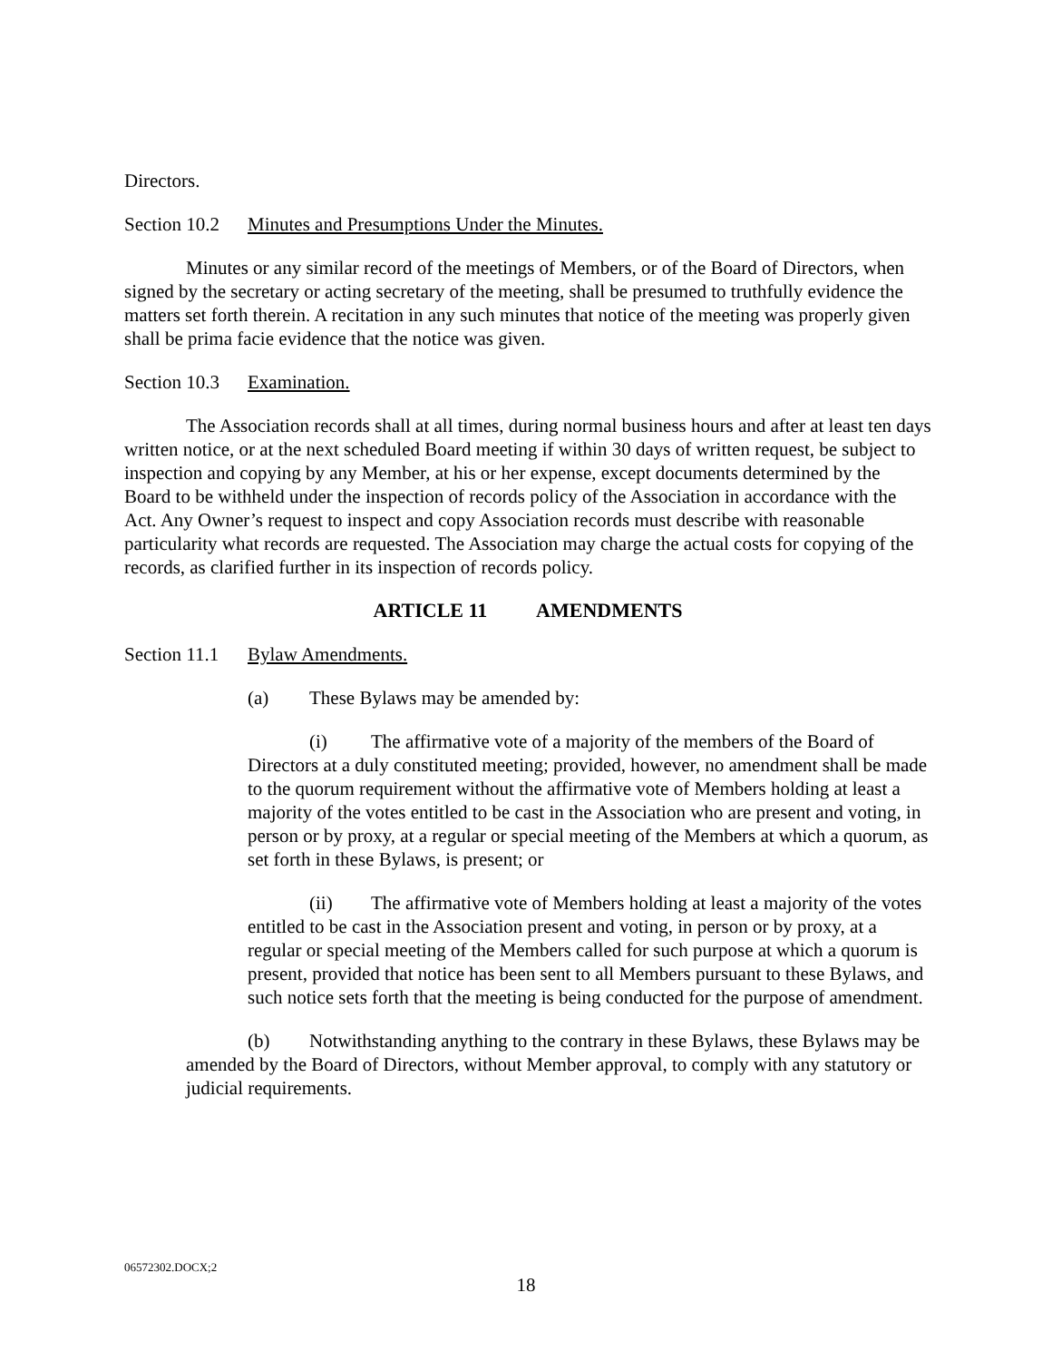Directors.
Section 10.2 Minutes and Presumptions Under the Minutes.
Minutes or any similar record of the meetings of Members, or of the Board of Directors, when signed by the secretary or acting secretary of the meeting, shall be presumed to truthfully evidence the matters set forth therein. A recitation in any such minutes that notice of the meeting was properly given shall be prima facie evidence that the notice was given.
Section 10.3 Examination.
The Association records shall at all times, during normal business hours and after at least ten days written notice, or at the next scheduled Board meeting if within 30 days of written request, be subject to inspection and copying by any Member, at his or her expense, except documents determined by the Board to be withheld under the inspection of records policy of the Association in accordance with the Act. Any Owner’s request to inspect and copy Association records must describe with reasonable particularity what records are requested. The Association may charge the actual costs for copying of the records, as clarified further in its inspection of records policy.
ARTICLE 11 AMENDMENTS
Section 11.1 Bylaw Amendments.
(a) These Bylaws may be amended by:
(i) The affirmative vote of a majority of the members of the Board of Directors at a duly constituted meeting; provided, however, no amendment shall be made to the quorum requirement without the affirmative vote of Members holding at least a majority of the votes entitled to be cast in the Association who are present and voting, in person or by proxy, at a regular or special meeting of the Members at which a quorum, as set forth in these Bylaws, is present; or
(ii) The affirmative vote of Members holding at least a majority of the votes entitled to be cast in the Association present and voting, in person or by proxy, at a regular or special meeting of the Members called for such purpose at which a quorum is present, provided that notice has been sent to all Members pursuant to these Bylaws, and such notice sets forth that the meeting is being conducted for the purpose of amendment.
(b) Notwithstanding anything to the contrary in these Bylaws, these Bylaws may be amended by the Board of Directors, without Member approval, to comply with any statutory or judicial requirements.
06572302.DOCX;2
18